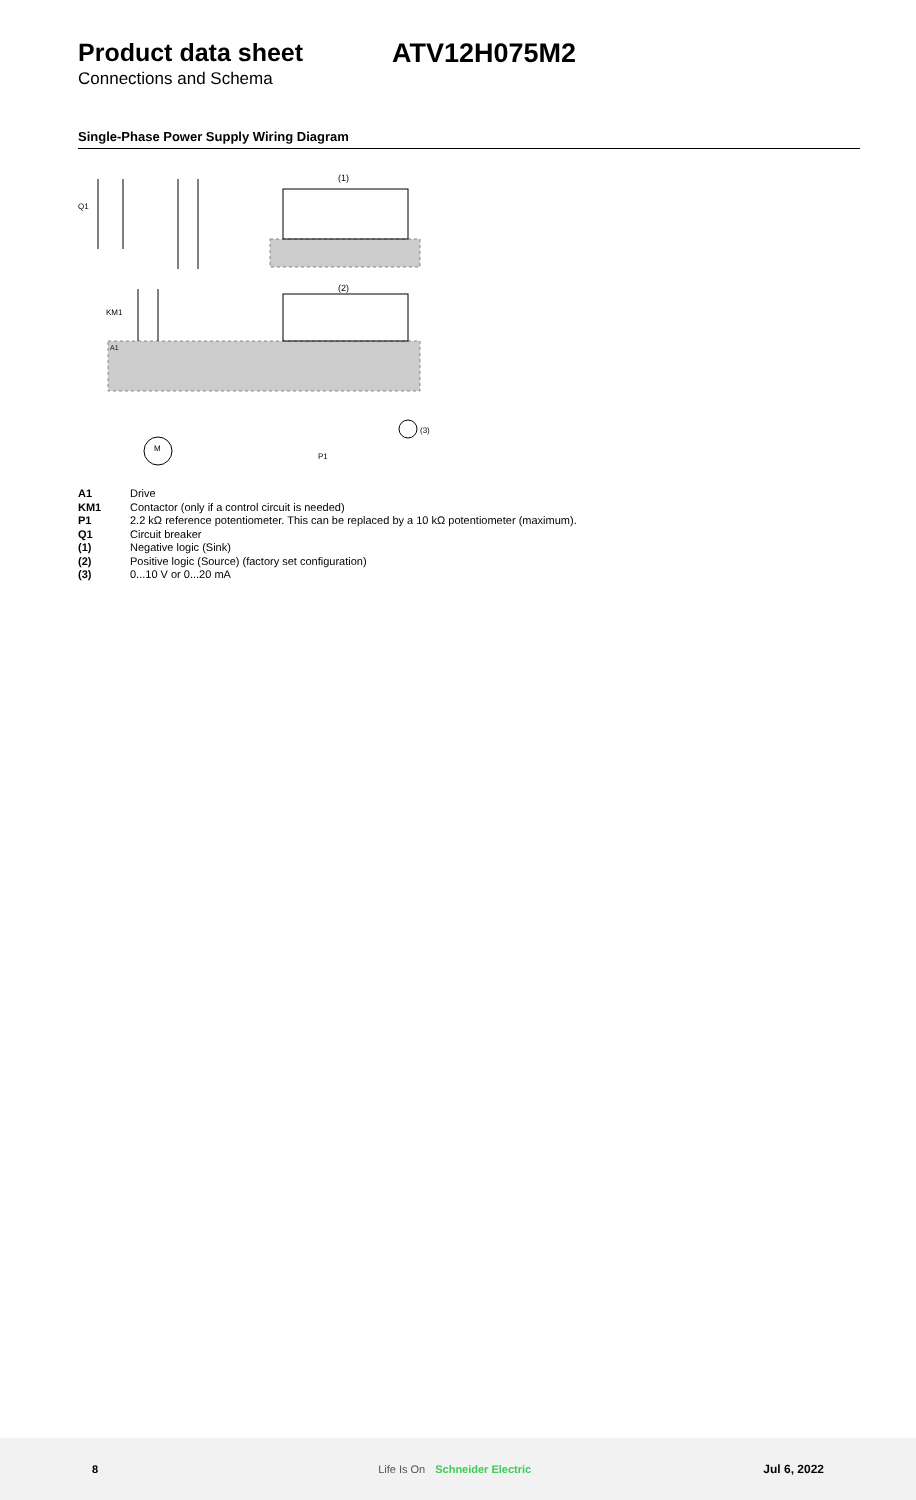Product data sheet ATV12H075M2
Connections and Schema
Single-Phase Power Supply Wiring Diagram
(1)
(2)
Q1
KM1
A1
M
P1
(3)
A1 Drive
KM1 Contactor (only if a control circuit is needed)
P1 2.2 kΩ reference potentiometer. This can be replaced by a 10 kΩ potentiometer (maximum).
Q1 Circuit breaker
(1) Negative logic (Sink)
(2) Positive logic (Source) (factory set configuration)
(3) 0...10 V or 0...20 mA
8 Life Is On Schneider Electric Jul 6, 2022